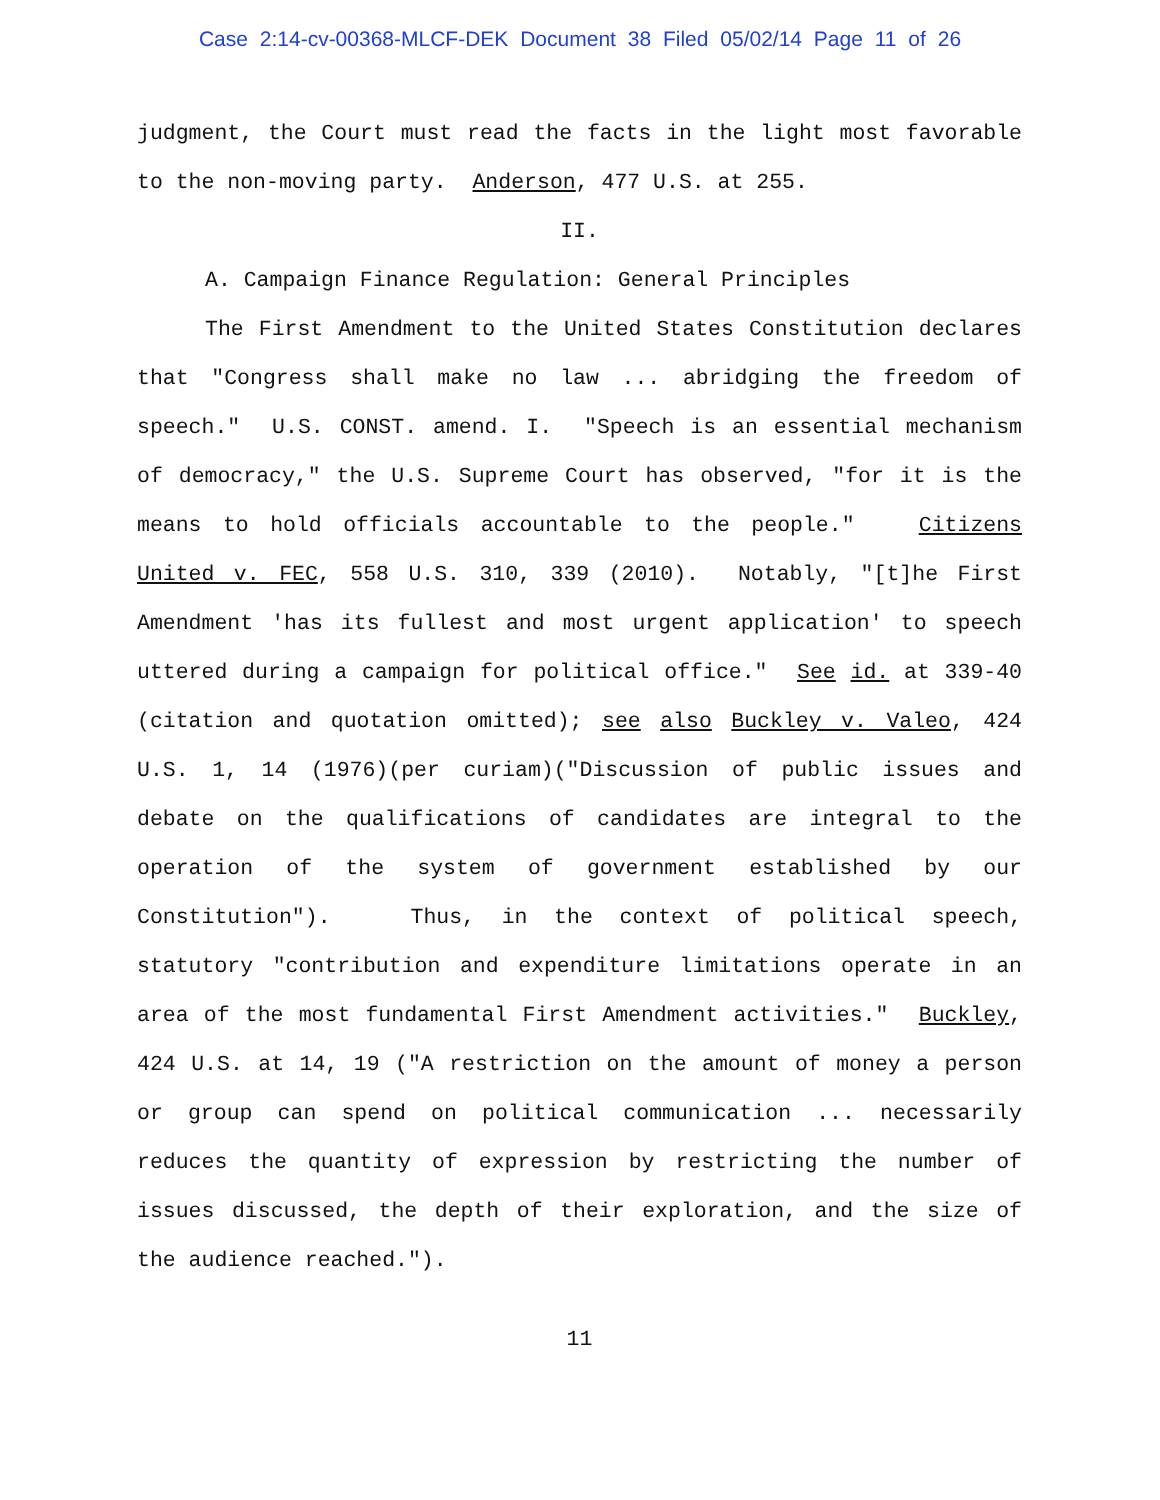Case 2:14-cv-00368-MLCF-DEK Document 38 Filed 05/02/14 Page 11 of 26
judgment, the Court must read the facts in the light most favorable to the non-moving party. Anderson, 477 U.S. at 255.
II.
A. Campaign Finance Regulation: General Principles
The First Amendment to the United States Constitution declares that "Congress shall make no law ... abridging the freedom of speech." U.S. CONST. amend. I. "Speech is an essential mechanism of democracy," the U.S. Supreme Court has observed, "for it is the means to hold officials accountable to the people." Citizens United v. FEC, 558 U.S. 310, 339 (2010). Notably, "[t]he First Amendment 'has its fullest and most urgent application' to speech uttered during a campaign for political office." See id. at 339-40 (citation and quotation omitted); see also Buckley v. Valeo, 424 U.S. 1, 14 (1976)(per curiam)("Discussion of public issues and debate on the qualifications of candidates are integral to the operation of the system of government established by our Constitution"). Thus, in the context of political speech, statutory "contribution and expenditure limitations operate in an area of the most fundamental First Amendment activities." Buckley, 424 U.S. at 14, 19 ("A restriction on the amount of money a person or group can spend on political communication ... necessarily reduces the quantity of expression by restricting the number of issues discussed, the depth of their exploration, and the size of the audience reached.").
11